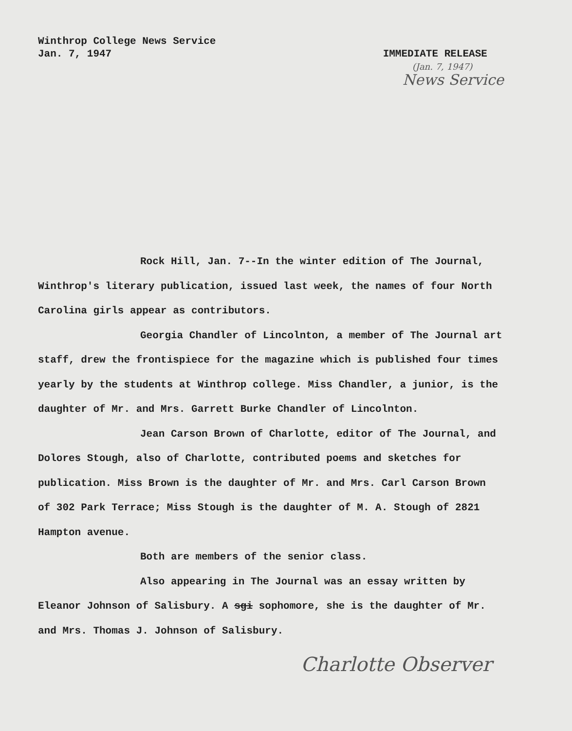Winthrop College News Service
Jan. 7, 1947
IMMEDIATE RELEASE
(Jan. 7, 1947)
News Service
Rock Hill, Jan. 7--In the winter edition of The Journal, Winthrop's literary publication, issued last week, the names of four North Carolina girls appear as contributors.
Georgia Chandler of Lincolnton, a member of The Journal art staff, drew the frontispiece for the magazine which is published four times yearly by the students at Winthrop college. Miss Chandler, a junior, is the daughter of Mr. and Mrs. Garrett Burke Chandler of Lincolnton.
Jean Carson Brown of Charlotte, editor of The Journal, and Dolores Stough, also of Charlotte, contributed poems and sketches for publication. Miss Brown is the daughter of Mr. and Mrs. Carl Carson Brown of 302 Park Terrace; Miss Stough is the daughter of M. A. Stough of 2821 Hampton avenue.
Both are members of the senior class.
Also appearing in The Journal was an essay written by Eleanor Johnson of Salisbury. A sgi sophomore, she is the daughter of Mr. and Mrs. Thomas J. Johnson of Salisbury.
Charlotte Observer